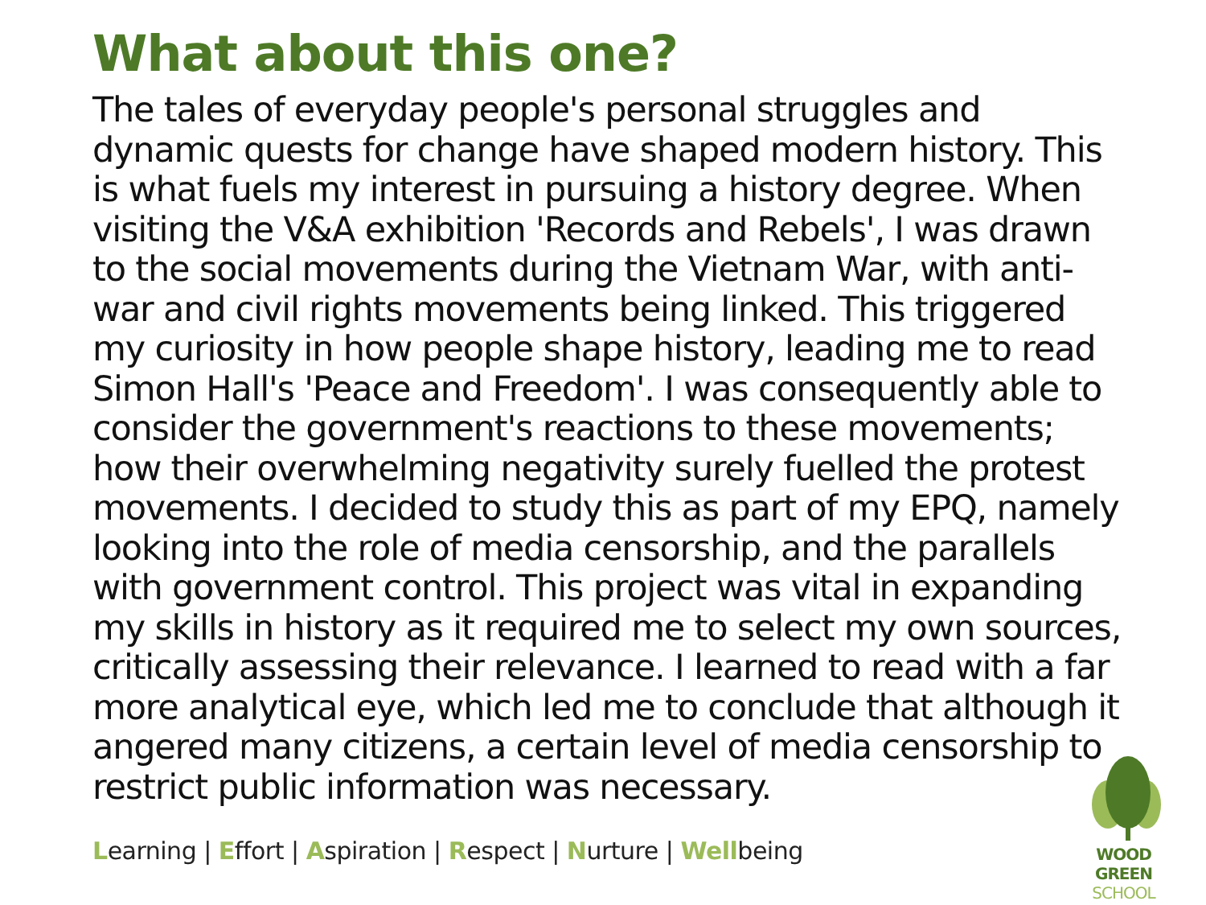What about this one?
The tales of everyday people's personal struggles and dynamic quests for change have shaped modern history. This is what fuels my interest in pursuing a history degree. When visiting the V&A exhibition 'Records and Rebels', I was drawn to the social movements during the Vietnam War, with anti-war and civil rights movements being linked. This triggered my curiosity in how people shape history, leading me to read Simon Hall's 'Peace and Freedom'. I was consequently able to consider the government's reactions to these movements; how their overwhelming negativity surely fuelled the protest movements. I decided to study this as part of my EPQ, namely looking into the role of media censorship, and the parallels with government control. This project was vital in expanding my skills in history as it required me to select my own sources, critically assessing their relevance. I learned to read with a far more analytical eye, which led me to conclude that although it angered many citizens, a certain level of media censorship to restrict public information was necessary.
Learning | Effort | Aspiration | Respect | Nurture | Wellbeing
WOOD GREEN
SCHOOL